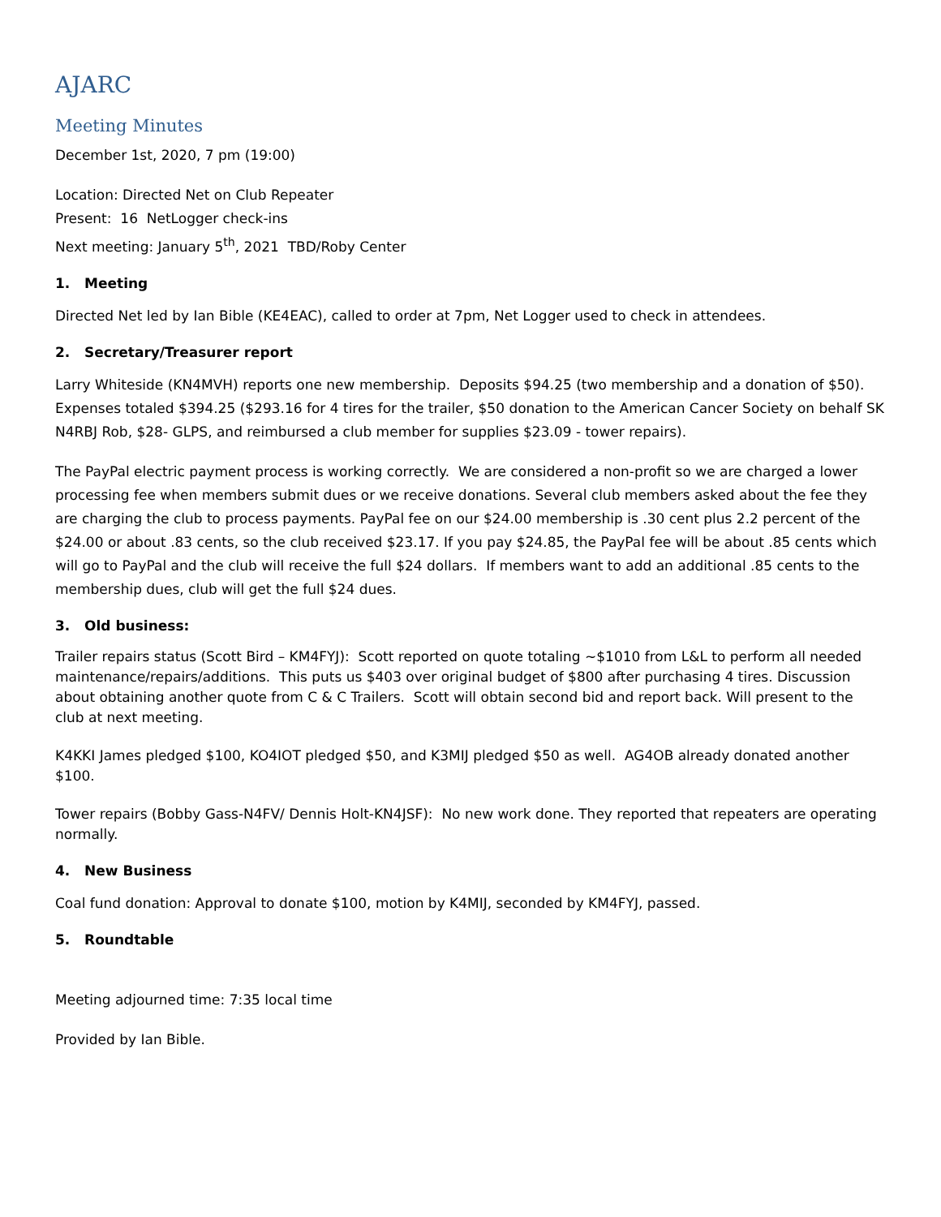AJARC
Meeting Minutes
December 1st, 2020, 7 pm (19:00)
Location: Directed Net on Club Repeater
Present: 16 NetLogger check-ins
Next meeting: January 5<sup>th</sup>, 2021 TBD/Roby Center
1. Meeting
Directed Net led by Ian Bible (KE4EAC), called to order at 7pm, Net Logger used to check in attendees.
2. Secretary/Treasurer report
Larry Whiteside (KN4MVH) reports one new membership. Deposits $94.25 (two membership and a donation of $50). Expenses totaled $394.25 ($293.16 for 4 tires for the trailer, $50 donation to the American Cancer Society on behalf SK N4RBJ Rob, $28- GLPS, and reimbursed a club member for supplies $23.09 - tower repairs).
The PayPal electric payment process is working correctly. We are considered a non-profit so we are charged a lower processing fee when members submit dues or we receive donations. Several club members asked about the fee they are charging the club to process payments. PayPal fee on our $24.00 membership is .30 cent plus 2.2 percent of the $24.00 or about .83 cents, so the club received $23.17. If you pay $24.85, the PayPal fee will be about .85 cents which will go to PayPal and the club will receive the full $24 dollars. If members want to add an additional .85 cents to the membership dues, club will get the full $24 dues.
3. Old business:
Trailer repairs status (Scott Bird – KM4FYJ): Scott reported on quote totaling ~$1010 from L&L to perform all needed maintenance/repairs/additions. This puts us $403 over original budget of $800 after purchasing 4 tires. Discussion about obtaining another quote from C & C Trailers. Scott will obtain second bid and report back. Will present to the club at next meeting.
K4KKI James pledged $100, KO4IOT pledged $50, and K3MIJ pledged $50 as well. AG4OB already donated another $100.
Tower repairs (Bobby Gass-N4FV/ Dennis Holt-KN4JSF): No new work done. They reported that repeaters are operating normally.
4. New Business
Coal fund donation: Approval to donate $100, motion by K4MIJ, seconded by KM4FYJ, passed.
5. Roundtable
Meeting adjourned time: 7:35 local time
Provided by Ian Bible.